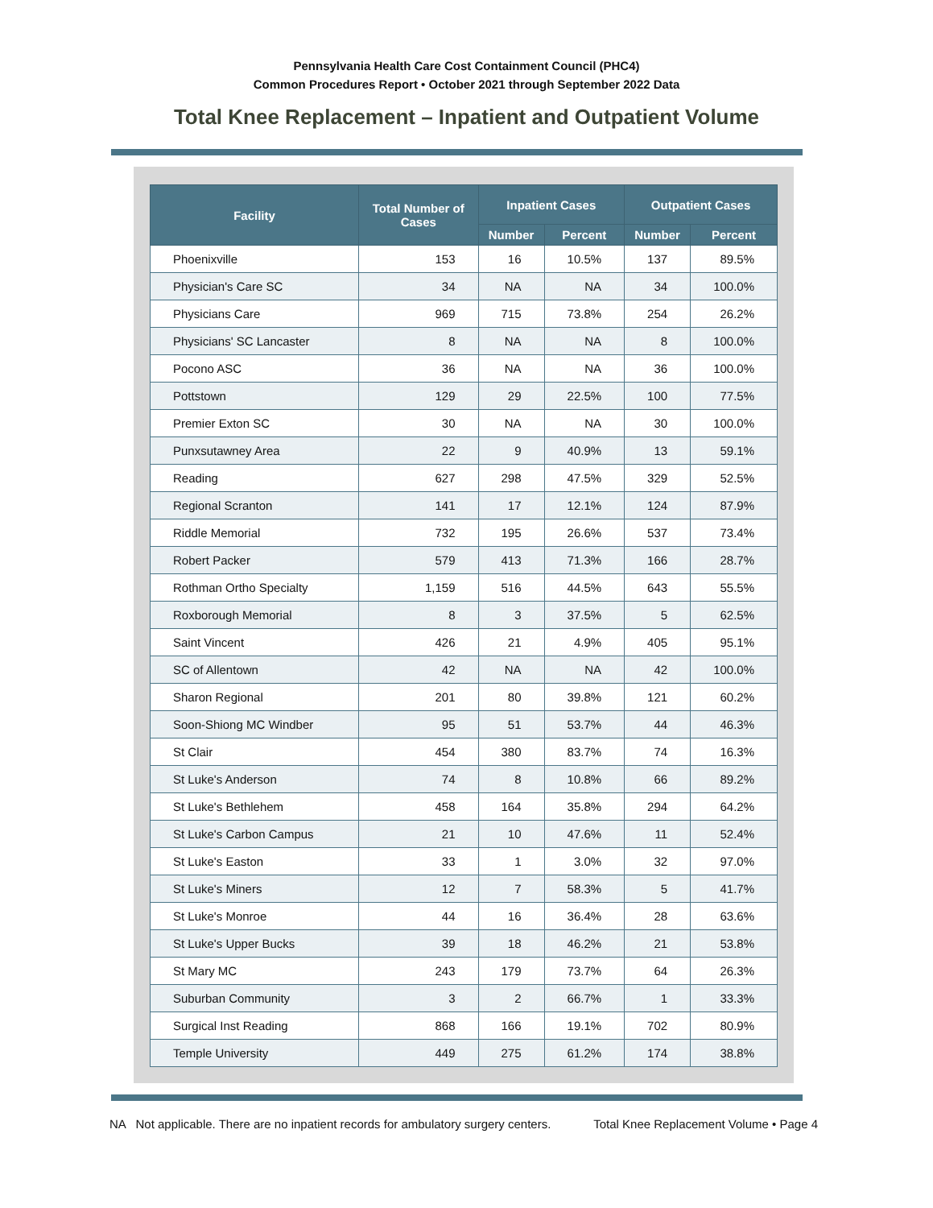Pennsylvania Health Care Cost Containment Council (PHC4)
Common Procedures Report • October 2021 through September 2022 Data
Total Knee Replacement – Inpatient and Outpatient Volume
| Facility | Total Number of Cases | Inpatient Cases | | Outpatient Cases | |
| --- | --- | --- | --- | --- | --- |
| | | Number | Percent | Number | Percent |
| Phoenixville | 153 | 16 | 10.5% | 137 | 89.5% |
| Physician's Care SC | 34 | NA | NA | 34 | 100.0% |
| Physicians Care | 969 | 715 | 73.8% | 254 | 26.2% |
| Physicians' SC Lancaster | 8 | NA | NA | 8 | 100.0% |
| Pocono ASC | 36 | NA | NA | 36 | 100.0% |
| Pottstown | 129 | 29 | 22.5% | 100 | 77.5% |
| Premier Exton SC | 30 | NA | NA | 30 | 100.0% |
| Punxsutawney Area | 22 | 9 | 40.9% | 13 | 59.1% |
| Reading | 627 | 298 | 47.5% | 329 | 52.5% |
| Regional Scranton | 141 | 17 | 12.1% | 124 | 87.9% |
| Riddle Memorial | 732 | 195 | 26.6% | 537 | 73.4% |
| Robert Packer | 579 | 413 | 71.3% | 166 | 28.7% |
| Rothman Ortho Specialty | 1,159 | 516 | 44.5% | 643 | 55.5% |
| Roxborough Memorial | 8 | 3 | 37.5% | 5 | 62.5% |
| Saint Vincent | 426 | 21 | 4.9% | 405 | 95.1% |
| SC of Allentown | 42 | NA | NA | 42 | 100.0% |
| Sharon Regional | 201 | 80 | 39.8% | 121 | 60.2% |
| Soon-Shiong MC Windber | 95 | 51 | 53.7% | 44 | 46.3% |
| St Clair | 454 | 380 | 83.7% | 74 | 16.3% |
| St Luke's Anderson | 74 | 8 | 10.8% | 66 | 89.2% |
| St Luke's Bethlehem | 458 | 164 | 35.8% | 294 | 64.2% |
| St Luke's Carbon Campus | 21 | 10 | 47.6% | 11 | 52.4% |
| St Luke's Easton | 33 | 1 | 3.0% | 32 | 97.0% |
| St Luke's Miners | 12 | 7 | 58.3% | 5 | 41.7% |
| St Luke's Monroe | 44 | 16 | 36.4% | 28 | 63.6% |
| St Luke's Upper Bucks | 39 | 18 | 46.2% | 21 | 53.8% |
| St Mary MC | 243 | 179 | 73.7% | 64 | 26.3% |
| Suburban Community | 3 | 2 | 66.7% | 1 | 33.3% |
| Surgical Inst Reading | 868 | 166 | 19.1% | 702 | 80.9% |
| Temple University | 449 | 275 | 61.2% | 174 | 38.8% |
NA Not applicable. There are no inpatient records for ambulatory surgery centers. Total Knee Replacement Volume • Page 4